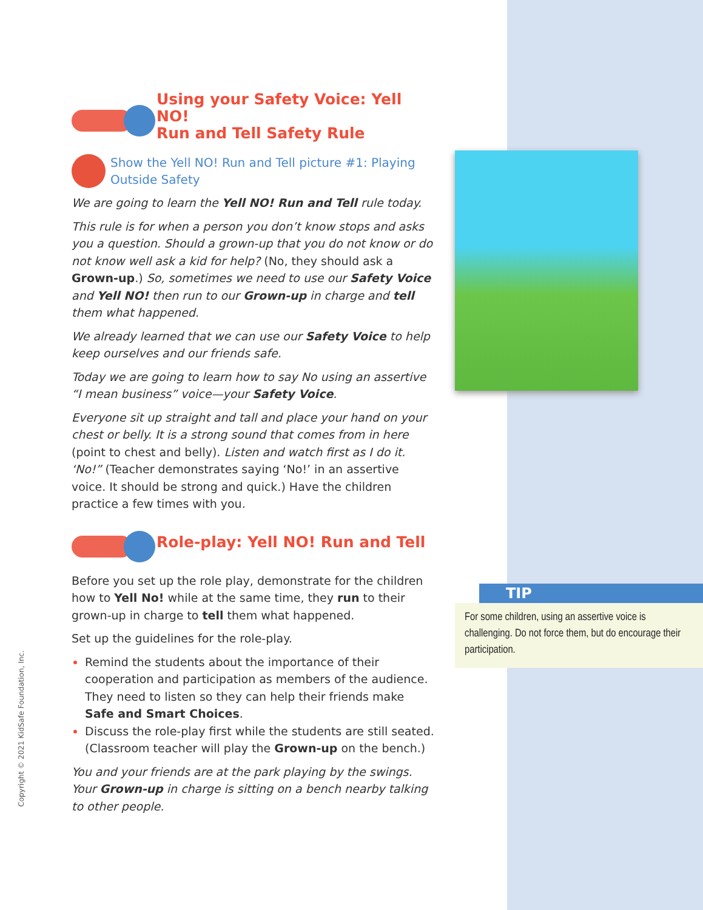Using your Safety Voice: Yell NO!
Run and Tell Safety Rule
Show the Yell NO! Run and Tell picture #1: Playing Outside Safety
We are going to learn the Yell NO! Run and Tell rule today.
This rule is for when a person you don’t know stops and asks you a question. Should a grown-up that you do not know or do not know well ask a kid for help? (No, they should ask a Grown-up.) So, sometimes we need to use our Safety Voice and Yell NO! then run to our Grown-up in charge and tell them what happened.
We already learned that we can use our Safety Voice to help keep ourselves and our friends safe.
Today we are going to learn how to say No using an assertive “I mean business” voice—your Safety Voice.
Everyone sit up straight and tall and place your hand on your chest or belly. It is a strong sound that comes from in here (point to chest and belly). Listen and watch first as I do it. ‘No!” (Teacher demonstrates saying ‘No!’ in an assertive voice. It should be strong and quick.) Have the children practice a few times with you.
Role-play: Yell NO! Run and Tell
Before you set up the role play, demonstrate for the children how to Yell No! while at the same time, they run to their grown-up in charge to tell them what happened.
Set up the guidelines for the role-play.
Remind the students about the importance of their cooperation and participation as members of the audience. They need to listen so they can help their friends make Safe and Smart Choices.
Discuss the role-play first while the students are still seated. (Classroom teacher will play the Grown-up on the bench.)
You and your friends are at the park playing by the swings. Your Grown-up in charge is sitting on a bench nearby talking to other people.
TIP
For some children, using an assertive voice is challenging. Do not force them, but do encourage their participation.
Copyright © 2021 KidSafe Foundation, Inc.